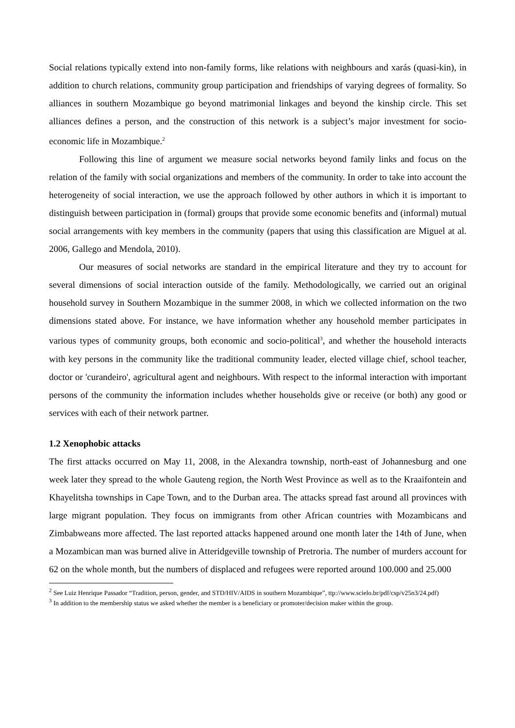Social relations typically extend into non-family forms, like relations with neighbours and xarás (quasi-kin), in addition to church relations, community group participation and friendships of varying degrees of formality. So alliances in southern Mozambique go beyond matrimonial linkages and beyond the kinship circle. This set alliances defines a person, and the construction of this network is a subject’s major investment for socio-economic life in Mozambique.<sup>2</sup>
Following this line of argument we measure social networks beyond family links and focus on the relation of the family with social organizations and members of the community. In order to take into account the heterogeneity of social interaction, we use the approach followed by other authors in which it is important to distinguish between participation in (formal) groups that provide some economic benefits and (informal) mutual social arrangements with key members in the community (papers that using this classification are Miguel at al. 2006, Gallego and Mendola, 2010).
Our measures of social networks are standard in the empirical literature and they try to account for several dimensions of social interaction outside of the family. Methodologically, we carried out an original household survey in Southern Mozambique in the summer 2008, in which we collected information on the two dimensions stated above. For instance, we have information whether any household member participates in various types of community groups, both economic and socio-political<sup>3</sup>, and whether the household interacts with key persons in the community like the traditional community leader, elected village chief, school teacher, doctor or 'curandeiro', agricultural agent and neighbours. With respect to the informal interaction with important persons of the community the information includes whether households give or receive (or both) any good or services with each of their network partner.
1.2 Xenophobic attacks
The first attacks occurred on May 11, 2008, in the Alexandra township, north-east of Johannesburg and one week later they spread to the whole Gauteng region, the North West Province as well as to the Kraaifontein and Khayelitsha townships in Cape Town, and to the Durban area. The attacks spread fast around all provinces with large migrant population. They focus on immigrants from other African countries with Mozambicans and Zimbabweans more affected. The last reported attacks happened around one month later the 14th of June, when a Mozambican man was burned alive in Atteridgeville township of Pretroria. The number of murders account for 62 on the whole month, but the numbers of displaced and refugees were reported around 100.000 and 25.000
<sup>2</sup> See Luiz Henrique Passador “Tradition, person, gender, and STD/HIV/AIDS in southern Mozambique”, ttp://www.scielo.br/pdf/csp/v25n3/24.pdf)
<sup>3</sup> In addition to the membership status we asked whether the member is a beneficiary or promoter/decision maker within the group.